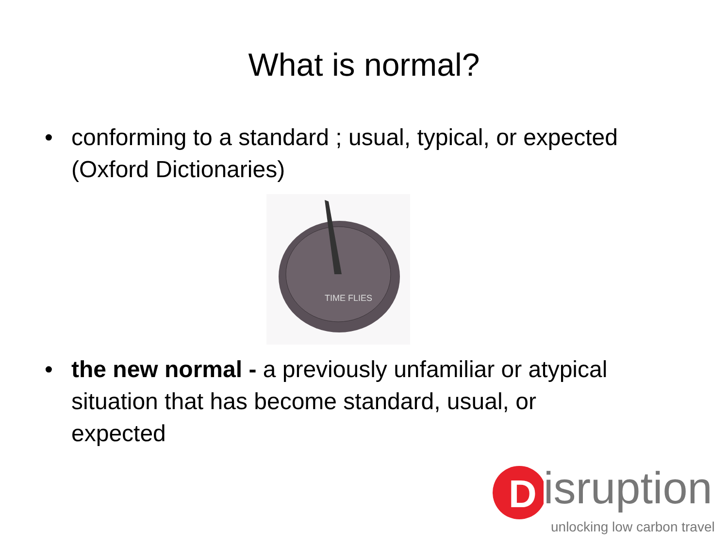What is normal?
• conforming to a standard ; usual, typical, or expected (Oxford Dictionaries)
TIME FLIES
• the new normal - a previously unfamiliar or atypical situation that has become standard, usual, or expected
D
isruption
unlocking low carbon travel